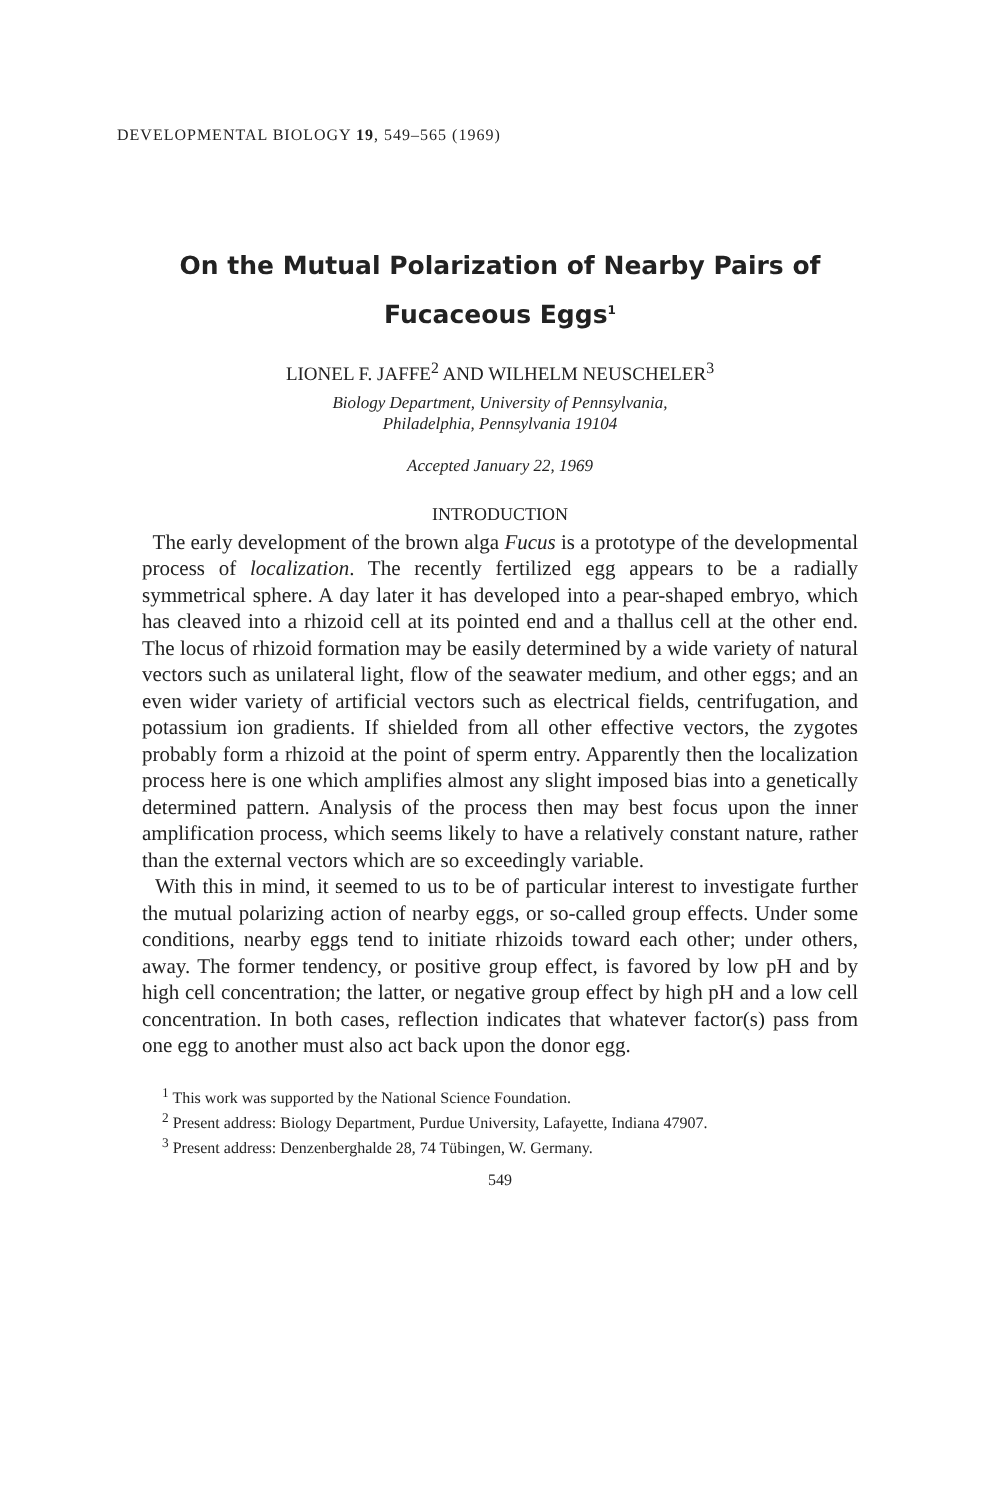DEVELOPMENTAL BIOLOGY 19, 549–565 (1969)
On the Mutual Polarization of Nearby Pairs of
Fucaceous Eggs<sup>1</sup>
LIONEL F. JAFFE<sup>2</sup> AND WILHELM NEUSCHELER<sup>3</sup>
Biology Department, University of Pennsylvania,
Philadelphia, Pennsylvania 19104
Accepted January 22, 1969
INTRODUCTION
The early development of the brown alga Fucus is a prototype of the developmental process of localization. The recently fertilized egg appears to be a radially symmetrical sphere. A day later it has developed into a pear-shaped embryo, which has cleaved into a rhizoid cell at its pointed end and a thallus cell at the other end. The locus of rhizoid formation may be easily determined by a wide variety of natural vectors such as unilateral light, flow of the seawater medium, and other eggs; and an even wider variety of artificial vectors such as electrical fields, centrifugation, and potassium ion gradients. If shielded from all other effective vectors, the zygotes probably form a rhizoid at the point of sperm entry. Apparently then the localization process here is one which amplifies almost any slight imposed bias into a genetically determined pattern. Analysis of the process then may best focus upon the inner amplification process, which seems likely to have a relatively constant nature, rather than the external vectors which are so exceedingly variable.
With this in mind, it seemed to us to be of particular interest to investigate further the mutual polarizing action of nearby eggs, or so-called group effects. Under some conditions, nearby eggs tend to initiate rhizoids toward each other; under others, away. The former tendency, or positive group effect, is favored by low pH and by high cell concentration; the latter, or negative group effect by high pH and a low cell concentration. In both cases, reflection indicates that whatever factor(s) pass from one egg to another must also act back upon the donor egg.
<sup>1</sup> This work was supported by the National Science Foundation.
<sup>2</sup> Present address: Biology Department, Purdue University, Lafayette, Indiana 47907.
<sup>3</sup> Present address: Denzenberghalde 28, 74 Tübingen, W. Germany.
549